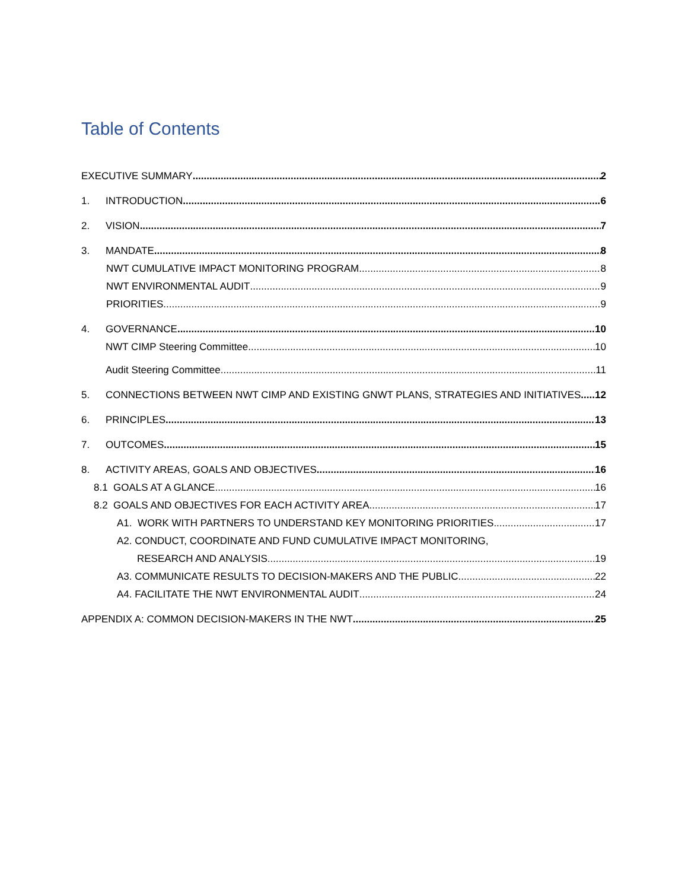Table of Contents
EXECUTIVE SUMMARY 2
1. INTRODUCTION 6
2. VISION 7
3. MANDATE 8
NWT CUMULATIVE IMPACT MONITORING PROGRAM 8
NWT ENVIRONMENTAL AUDIT 9
PRIORITIES 9
4. GOVERNANCE 10
NWT CIMP Steering Committee 10
Audit Steering Committee 11
5. CONNECTIONS BETWEEN NWT CIMP AND EXISTING GNWT PLANS, STRATEGIES AND INITIATIVES 12
6. PRINCIPLES 13
7. OUTCOMES 15
8. ACTIVITY AREAS, GOALS AND OBJECTIVES 16
8.1 GOALS AT A GLANCE 16
8.2 GOALS AND OBJECTIVES FOR EACH ACTIVITY AREA 17
A1. WORK WITH PARTNERS TO UNDERSTAND KEY MONITORING PRIORITIES 17
A2. CONDUCT, COORDINATE AND FUND CUMULATIVE IMPACT MONITORING,
RESEARCH AND ANALYSIS 19
A3. COMMUNICATE RESULTS TO DECISION-MAKERS AND THE PUBLIC 22
A4. FACILITATE THE NWT ENVIRONMENTAL AUDIT 24
APPENDIX A: COMMON DECISION-MAKERS IN THE NWT 25